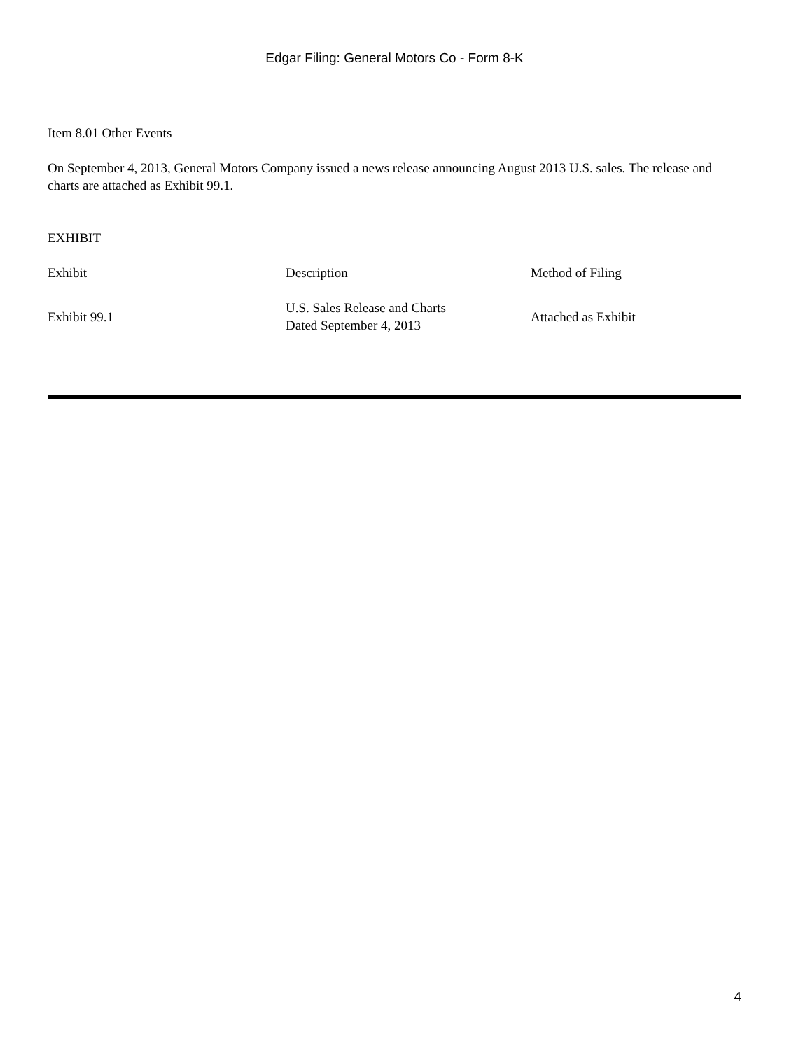Edgar Filing: General Motors Co - Form 8-K
Item 8.01 Other Events
On September 4, 2013, General Motors Company issued a news release announcing August 2013 U.S. sales. The release and charts are attached as Exhibit 99.1.
EXHIBIT
| Exhibit | Description | Method of Filing |
| --- | --- | --- |
| Exhibit 99.1 | U.S. Sales Release and Charts Dated September 4, 2013 | Attached as Exhibit |
4